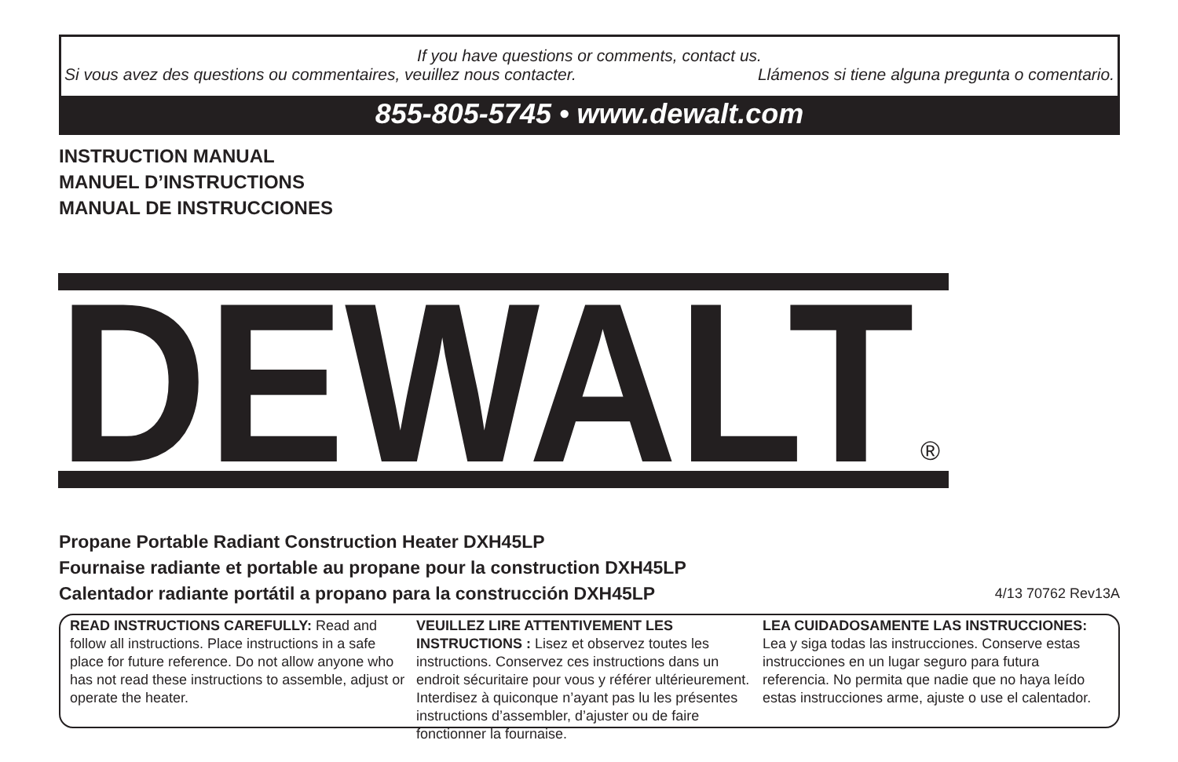If you have questions or comments, contact us.
Si vous avez des questions ou commentaires, veuillez nous contacter. Llámenos si tiene alguna pregunta o comentario.
855-805-5745 • www.dewalt.com
INSTRUCTION MANUAL
MANUEL D’INSTRUCTIONS
MANUAL DE INSTRUCCIONES
DEWALT
®
Propane Portable Radiant Construction Heater DXH45LP
Fournaise radiante et portable au propane pour la construction DXH45LP
Calentador radiante portátil a propano para la construcción DXH45LP
4/13 70762 Rev13A
READ INSTRUCTIONS CAREFULLY: Read and follow all instructions. Place instructions in a safe place for future reference. Do not allow anyone who has not read these instructions to assemble, adjust or operate the heater.
VEUILLEZ LIRE ATTENTIVEMENT LES INSTRUCTIONS : Lisez et observez toutes les instructions. Conservez ces instructions dans un endroit sécuritaire pour vous y référer ultérieurement. Interdisez à quiconque n’ayant pas lu les présentes instructions d’assembler, d’ajuster ou de faire fonctionner la fournaise.
LEA CUIDADOSAMENTE LAS INSTRUCCIONES: Lea y siga todas las instrucciones. Conserve estas instrucciones en un lugar seguro para futura referencia. No permita que nadie que no haya leído estas instrucciones arme, ajuste o use el calentador.